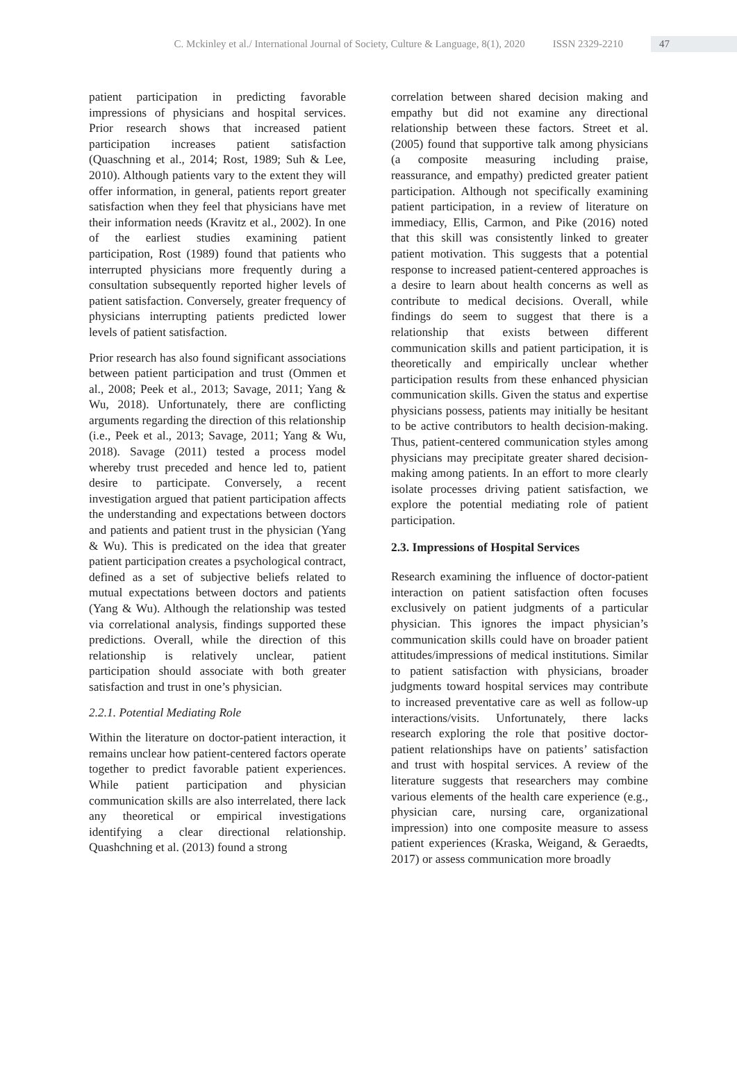C. Mckinley et al./ International Journal of Society, Culture & Language, 8(1), 2020 ISSN 2329-2210 47
patient participation in predicting favorable impressions of physicians and hospital services. Prior research shows that increased patient participation increases patient satisfaction (Quaschning et al., 2014; Rost, 1989; Suh & Lee, 2010). Although patients vary to the extent they will offer information, in general, patients report greater satisfaction when they feel that physicians have met their information needs (Kravitz et al., 2002). In one of the earliest studies examining patient participation, Rost (1989) found that patients who interrupted physicians more frequently during a consultation subsequently reported higher levels of patient satisfaction. Conversely, greater frequency of physicians interrupting patients predicted lower levels of patient satisfaction.
Prior research has also found significant associations between patient participation and trust (Ommen et al., 2008; Peek et al., 2013; Savage, 2011; Yang & Wu, 2018). Unfortunately, there are conflicting arguments regarding the direction of this relationship (i.e., Peek et al., 2013; Savage, 2011; Yang & Wu, 2018). Savage (2011) tested a process model whereby trust preceded and hence led to, patient desire to participate. Conversely, a recent investigation argued that patient participation affects the understanding and expectations between doctors and patients and patient trust in the physician (Yang & Wu). This is predicated on the idea that greater patient participation creates a psychological contract, defined as a set of subjective beliefs related to mutual expectations between doctors and patients (Yang & Wu). Although the relationship was tested via correlational analysis, findings supported these predictions. Overall, while the direction of this relationship is relatively unclear, patient participation should associate with both greater satisfaction and trust in one’s physician.
2.2.1. Potential Mediating Role
Within the literature on doctor-patient interaction, it remains unclear how patient-centered factors operate together to predict favorable patient experiences. While patient participation and physician communication skills are also interrelated, there lack any theoretical or empirical investigations identifying a clear directional relationship. Quashchning et al. (2013) found a strong
correlation between shared decision making and empathy but did not examine any directional relationship between these factors. Street et al. (2005) found that supportive talk among physicians (a composite measuring including praise, reassurance, and empathy) predicted greater patient participation. Although not specifically examining patient participation, in a review of literature on immediacy, Ellis, Carmon, and Pike (2016) noted that this skill was consistently linked to greater patient motivation. This suggests that a potential response to increased patient-centered approaches is a desire to learn about health concerns as well as contribute to medical decisions. Overall, while findings do seem to suggest that there is a relationship that exists between different communication skills and patient participation, it is theoretically and empirically unclear whether participation results from these enhanced physician communication skills. Given the status and expertise physicians possess, patients may initially be hesitant to be active contributors to health decision-making. Thus, patient-centered communication styles among physicians may precipitate greater shared decision-making among patients. In an effort to more clearly isolate processes driving patient satisfaction, we explore the potential mediating role of patient participation.
2.3. Impressions of Hospital Services
Research examining the influence of doctor-patient interaction on patient satisfaction often focuses exclusively on patient judgments of a particular physician. This ignores the impact physician’s communication skills could have on broader patient attitudes/impressions of medical institutions. Similar to patient satisfaction with physicians, broader judgments toward hospital services may contribute to increased preventative care as well as follow-up interactions/visits. Unfortunately, there lacks research exploring the role that positive doctor-patient relationships have on patients’ satisfaction and trust with hospital services. A review of the literature suggests that researchers may combine various elements of the health care experience (e.g., physician care, nursing care, organizational impression) into one composite measure to assess patient experiences (Kraska, Weigand, & Geraedts, 2017) or assess communication more broadly